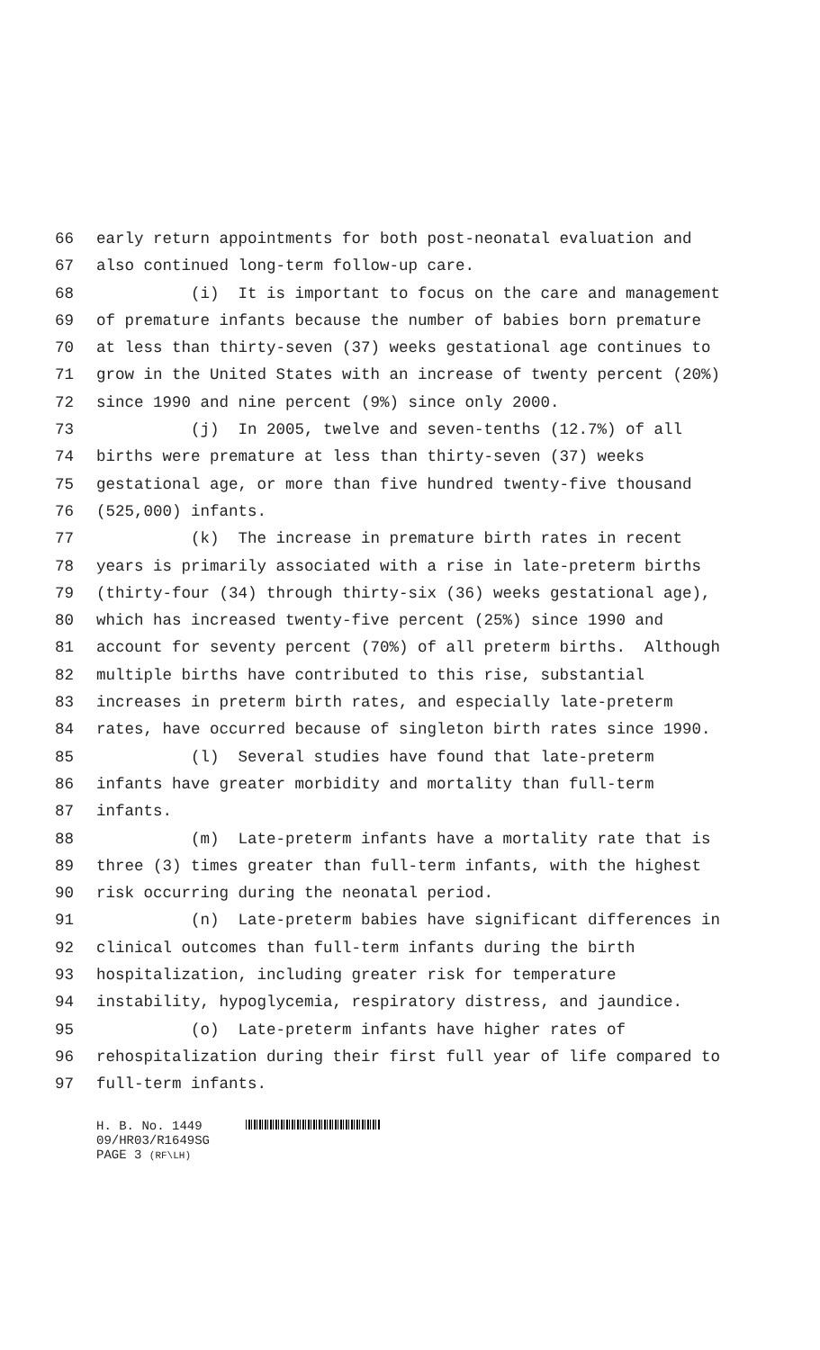66 early return appointments for both post-neonatal evaluation and
67 also continued long-term follow-up care.
68 (i) It is important to focus on the care and management
69 of premature infants because the number of babies born premature
70 at less than thirty-seven (37) weeks gestational age continues to
71 grow in the United States with an increase of twenty percent (20%)
72 since 1990 and nine percent (9%) since only 2000.
73 (j) In 2005, twelve and seven-tenths (12.7%) of all
74 births were premature at less than thirty-seven (37) weeks
75 gestational age, or more than five hundred twenty-five thousand
76 (525,000) infants.
77 (k) The increase in premature birth rates in recent
78 years is primarily associated with a rise in late-preterm births
79 (thirty-four (34) through thirty-six (36) weeks gestational age),
80 which has increased twenty-five percent (25%) since 1990 and
81 account for seventy percent (70%) of all preterm births. Although
82 multiple births have contributed to this rise, substantial
83 increases in preterm birth rates, and especially late-preterm
84 rates, have occurred because of singleton birth rates since 1990.
85 (l) Several studies have found that late-preterm
86 infants have greater morbidity and mortality than full-term
87 infants.
88 (m) Late-preterm infants have a mortality rate that is
89 three (3) times greater than full-term infants, with the highest
90 risk occurring during the neonatal period.
91 (n) Late-preterm babies have significant differences in
92 clinical outcomes than full-term infants during the birth
93 hospitalization, including greater risk for temperature
94 instability, hypoglycemia, respiratory distress, and jaundice.
95 (o) Late-preterm infants have higher rates of
96 rehospitalization during their first full year of life compared to
97 full-term infants.
H. B. No. 1449
09/HR03/R1649SG
PAGE 3 (RF\LH)